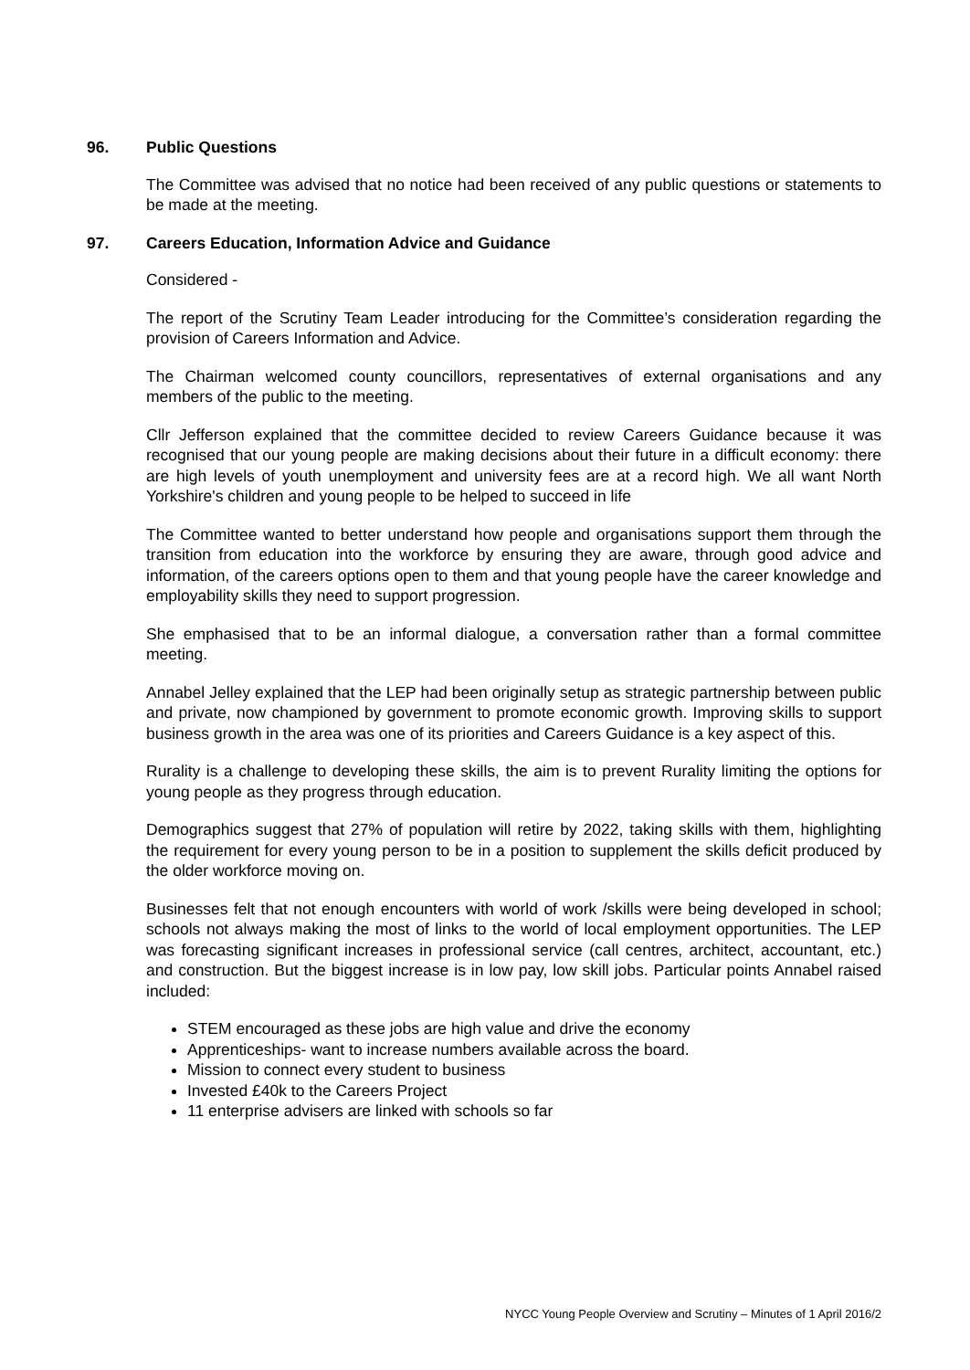96. Public Questions
The Committee was advised that no notice had been received of any public questions or statements to be made at the meeting.
97. Careers Education, Information Advice and Guidance
Considered -
The report of the Scrutiny Team Leader introducing for the Committee’s consideration regarding the provision of Careers Information and Advice.
The Chairman welcomed county councillors, representatives of external organisations and any members of the public to the meeting.
Cllr Jefferson explained that the committee decided to review Careers Guidance because it was recognised that our young people are making decisions about their future in a difficult economy: there are high levels of youth unemployment and university fees are at a record high. We all want North Yorkshire's children and young people to be helped to succeed in life
The Committee wanted to better understand how people and organisations support them through the transition from education into the workforce by ensuring they are aware, through good advice and information, of the careers options open to them and that young people have the career knowledge and employability skills they need to support progression.
She emphasised that to be an informal dialogue, a conversation rather than a formal committee meeting.
Annabel Jelley explained that the LEP had been originally setup as strategic partnership between public and private, now championed by government to promote economic growth. Improving skills to support business growth in the area was one of its priorities and Careers Guidance is a key aspect of this.
Rurality is a challenge to developing these skills, the aim is to prevent Rurality limiting the options for young people as they progress through education.
Demographics suggest that 27% of population will retire by 2022, taking skills with them, highlighting the requirement for every young person to be in a position to supplement the skills deficit produced by the older workforce moving on.
Businesses felt that not enough encounters with world of work /skills were being developed in school; schools not always making the most of links to the world of local employment opportunities. The LEP was forecasting significant increases in professional service (call centres, architect, accountant, etc.) and construction. But the biggest increase is in low pay, low skill jobs. Particular points Annabel raised included:
STEM encouraged as these jobs are high value and drive the economy
Apprenticeships- want to increase numbers available across the board.
Mission to connect every student to business
Invested £40k to the Careers Project
11 enterprise advisers are linked with schools so far
NYCC Young People Overview and Scrutiny – Minutes of 1 April 2016/2